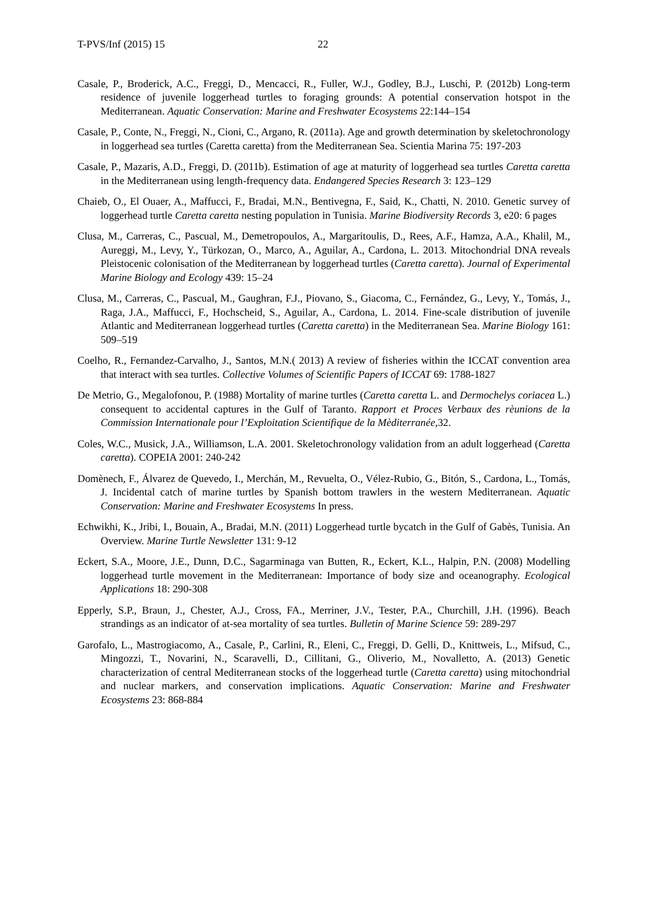T-PVS/Inf (2015) 15 22
Casale, P., Broderick, A.C., Freggi, D., Mencacci, R., Fuller, W.J., Godley, B.J., Luschi, P. (2012b) Long-term residence of juvenile loggerhead turtles to foraging grounds: A potential conservation hotspot in the Mediterranean. Aquatic Conservation: Marine and Freshwater Ecosystems 22:144–154
Casale, P., Conte, N., Freggi, N., Cioni, C., Argano, R. (2011a). Age and growth determination by skeletochronology in loggerhead sea turtles (Caretta caretta) from the Mediterranean Sea. Scientia Marina 75: 197-203
Casale, P., Mazaris, A.D., Freggi, D. (2011b). Estimation of age at maturity of loggerhead sea turtles Caretta caretta in the Mediterranean using length-frequency data. Endangered Species Research 3: 123–129
Chaieb, O., El Ouaer, A., Maffucci, F., Bradai, M.N., Bentivegna, F., Said, K., Chatti, N. 2010. Genetic survey of loggerhead turtle Caretta caretta nesting population in Tunisia. Marine Biodiversity Records 3, e20: 6 pages
Clusa, M., Carreras, C., Pascual, M., Demetropoulos, A., Margaritoulis, D., Rees, A.F., Hamza, A.A., Khalil, M., Aureggi, M., Levy, Y., Türkozan, O., Marco, A., Aguilar, A., Cardona, L. 2013. Mitochondrial DNA reveals Pleistocenic colonisation of the Mediterranean by loggerhead turtles (Caretta caretta). Journal of Experimental Marine Biology and Ecology 439: 15–24
Clusa, M., Carreras, C., Pascual, M., Gaughran, F.J., Piovano, S., Giacoma, C., Fernández, G., Levy, Y., Tomás, J., Raga, J.A., Maffucci, F., Hochscheid, S., Aguilar, A., Cardona, L. 2014. Fine-scale distribution of juvenile Atlantic and Mediterranean loggerhead turtles (Caretta caretta) in the Mediterranean Sea. Marine Biology 161: 509–519
Coelho, R., Fernandez-Carvalho, J., Santos, M.N.( 2013) A review of fisheries within the ICCAT convention area that interact with sea turtles. Collective Volumes of Scientific Papers of ICCAT 69: 1788-1827
De Metrio, G., Megalofonou, P. (1988) Mortality of marine turtles (Caretta caretta L. and Dermochelys coriacea L.) consequent to accidental captures in the Gulf of Taranto. Rapport et Proces Verbaux des rèunions de la Commission Internationale pour l’Exploitation Scientifique de la Mèditerranée,32.
Coles, W.C., Musick, J.A., Williamson, L.A. 2001. Skeletochronology validation from an adult loggerhead (Caretta caretta). COPEIA 2001: 240-242
Domènech, F., Álvarez de Quevedo, I., Merchán, M., Revuelta, O., Vélez-Rubio, G., Bitón, S., Cardona, L., Tomás, J. Incidental catch of marine turtles by Spanish bottom trawlers in the western Mediterranean. Aquatic Conservation: Marine and Freshwater Ecosystems In press.
Echwikhi, K., Jribi, I., Bouain, A., Bradai, M.N. (2011) Loggerhead turtle bycatch in the Gulf of Gabès, Tunisia. An Overview. Marine Turtle Newsletter 131: 9-12
Eckert, S.A., Moore, J.E., Dunn, D.C., Sagarminaga van Butten, R., Eckert, K.L., Halpin, P.N. (2008) Modelling loggerhead turtle movement in the Mediterranean: Importance of body size and oceanography. Ecological Applications 18: 290-308
Epperly, S.P., Braun, J., Chester, A.J., Cross, FA., Merriner, J.V., Tester, P.A., Churchill, J.H. (1996). Beach strandings as an indicator of at-sea mortality of sea turtles. Bulletin of Marine Science 59: 289-297
Garofalo, L., Mastrogiacomo, A., Casale, P., Carlini, R., Eleni, C., Freggi, D. Gelli, D., Knittweis, L., Mifsud, C., Mingozzi, T., Novarini, N., Scaravelli, D., Cillitani, G., Oliverio, M., Novalletto, A. (2013) Genetic characterization of central Mediterranean stocks of the loggerhead turtle (Caretta caretta) using mitochondrial and nuclear markers, and conservation implications. Aquatic Conservation: Marine and Freshwater Ecosystems 23: 868-884